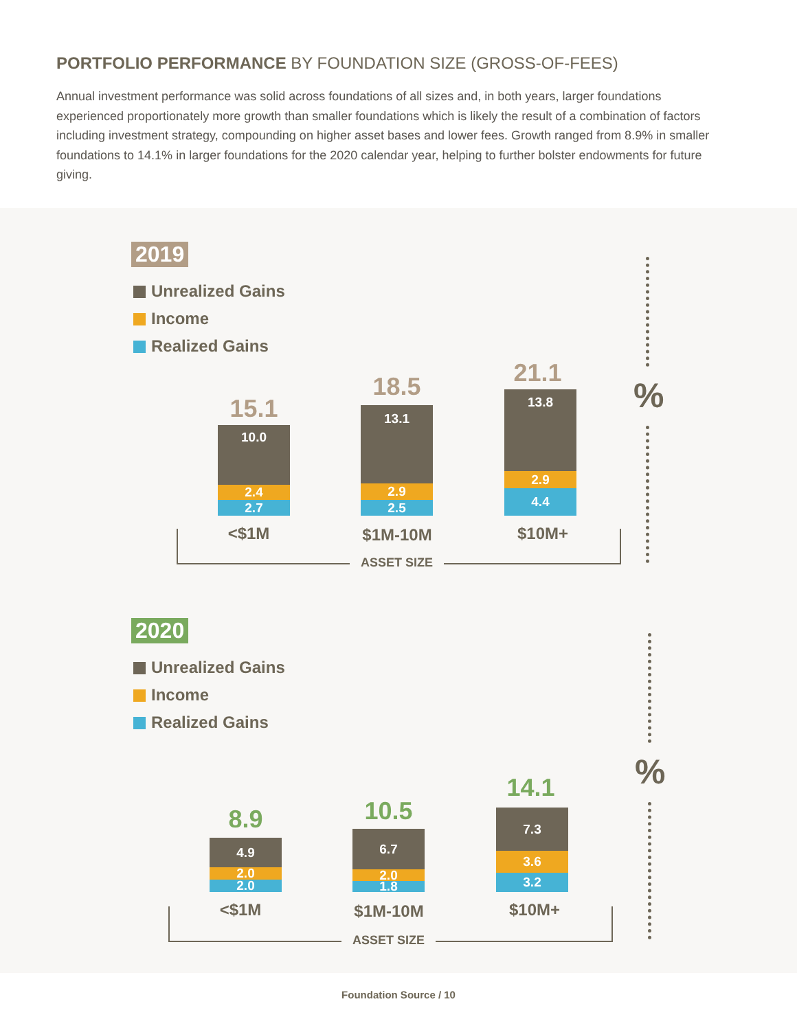PORTFOLIO PERFORMANCE BY FOUNDATION SIZE (GROSS-OF-FEES)
Annual investment performance was solid across foundations of all sizes and, in both years, larger foundations experienced proportionately more growth than smaller foundations which is likely the result of a combination of factors including investment strategy, compounding on higher asset bases and lower fees. Growth ranged from 8.9% in smaller foundations to 14.1% in larger foundations for the 2020 calendar year, helping to further bolster endowments for future giving.
2019
Unrealized Gains
Income
Realized Gains
15.1
10.0
2.4
2.7
18.5
13.1
2.9
2.5
21.1
13.8
2.9
4.4
<$1M $1M-10M $10M+
ASSET SIZE
%
2020
Unrealized Gains
Income
Realized Gains
8.9
4.9
2.0
2.0
10.5
6.7
2.0
1.8
14.1
7.3
3.6
3.2
<$1M $1M-10M $10M+
ASSET SIZE
%
Foundation Source / 10